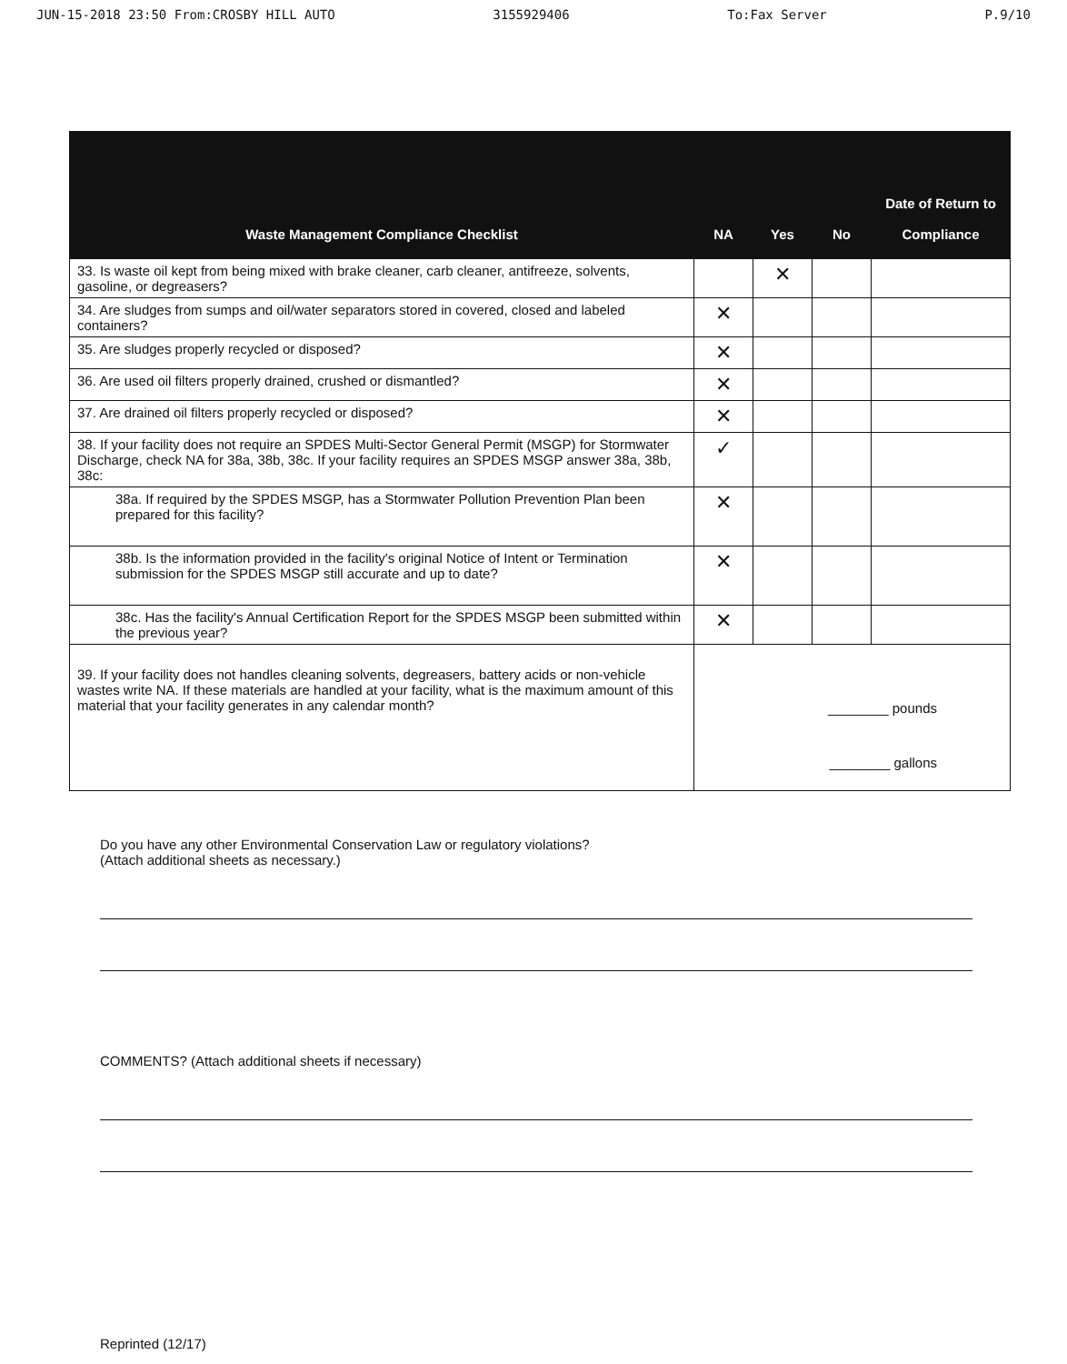JUN-15-2018 23:50 From:CROSBY HILL AUTO 3155929406 To:Fax Server P.9/10
| Waste Management Compliance Checklist | NA | Yes | No | Date of Return to Compliance |
| --- | --- | --- | --- | --- |
| 33. Is waste oil kept from being mixed with brake cleaner, carb cleaner, antifreeze, solvents, gasoline, or degreasers? | | ✕ | | |
| 34. Are sludges from sumps and oil/water separators stored in covered, closed and labeled containers? | ✕ | | | |
| 35. Are sludges properly recycled or disposed? | ✕ | | | |
| 36. Are used oil filters properly drained, crushed or dismantled? | ✕ | | | |
| 37. Are drained oil filters properly recycled or disposed? | ✕ | | | |
| 38. If your facility does not require an SPDES Multi-Sector General Permit (MSGP) for Stormwater Discharge, check NA for 38a, 38b, 38c. If your facility requires an SPDES MSGP answer 38a, 38b, 38c: | ✓ | | | |
| 38a. If required by the SPDES MSGP, has a Stormwater Pollution Prevention Plan been prepared for this facility? | ✕ | | | |
| 38b. Is the information provided in the facility's original Notice of Intent or Termination submission for the SPDES MSGP still accurate and up to date? | ✕ | | | |
| 38c. Has the facility's Annual Certification Report for the SPDES MSGP been submitted within the previous year? | ✕ | | | |
| 39. If your facility does not handles cleaning solvents, degreasers, battery acids or non-vehicle wastes write NA. If these materials are handled at your facility, what is the maximum amount of this material that your facility generates in any calendar month? | ________ pounds ________ gallons | | | |
Do you have any other Environmental Conservation Law or regulatory violations?
(Attach additional sheets as necessary.)
COMMENTS? (Attach additional sheets if necessary)
Reprinted (12/17)